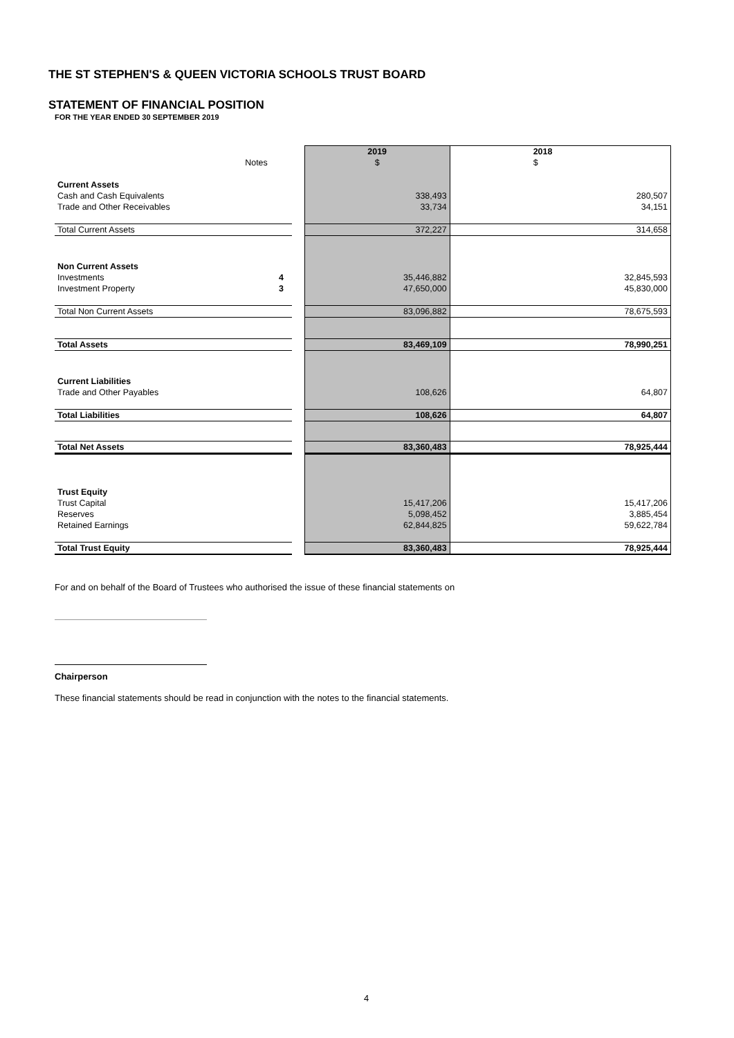THE ST STEPHEN'S & QUEEN VICTORIA SCHOOLS TRUST BOARD
STATEMENT OF FINANCIAL POSITION
FOR THE YEAR ENDED 30 SEPTEMBER 2019
| | | | 2019 | 2018 |
| Notes | | | $ | $ |
| Current Assets | | | | |
| Cash and Cash Equivalents | | | 338,493 | 280,507 |
| Trade and Other Receivables | | | 33,734 | 34,151 |
| Total Current Assets | | | 372,227 | 314,658 |
| Non Current Assets | | | | |
| Investments | 4 | | 35,446,882 | 32,845,593 |
| Investment Property | 3 | | 47,650,000 | 45,830,000 |
| Total Non Current Assets | | | 83,096,882 | 78,675,593 |
| Total Assets | | | 83,469,109 | 78,990,251 |
| Current Liabilities | | | | |
| Trade and Other Payables | | | 108,626 | 64,807 |
| Total Liabilities | | | 108,626 | 64,807 |
| Total Net Assets | | | 83,360,483 | 78,925,444 |
| Trust Equity | | | | |
| Trust Capital | | | 15,417,206 | 15,417,206 |
| Reserves | | | 5,098,452 | 3,885,454 |
| Retained Earnings | | | 62,844,825 | 59,622,784 |
| Total Trust Equity | | | 83,360,483 | 78,925,444 |
For and on behalf of the Board of Trustees who authorised the issue of these financial statements on
Chairperson
These financial statements should be read in conjunction with the notes to the financial statements.
4